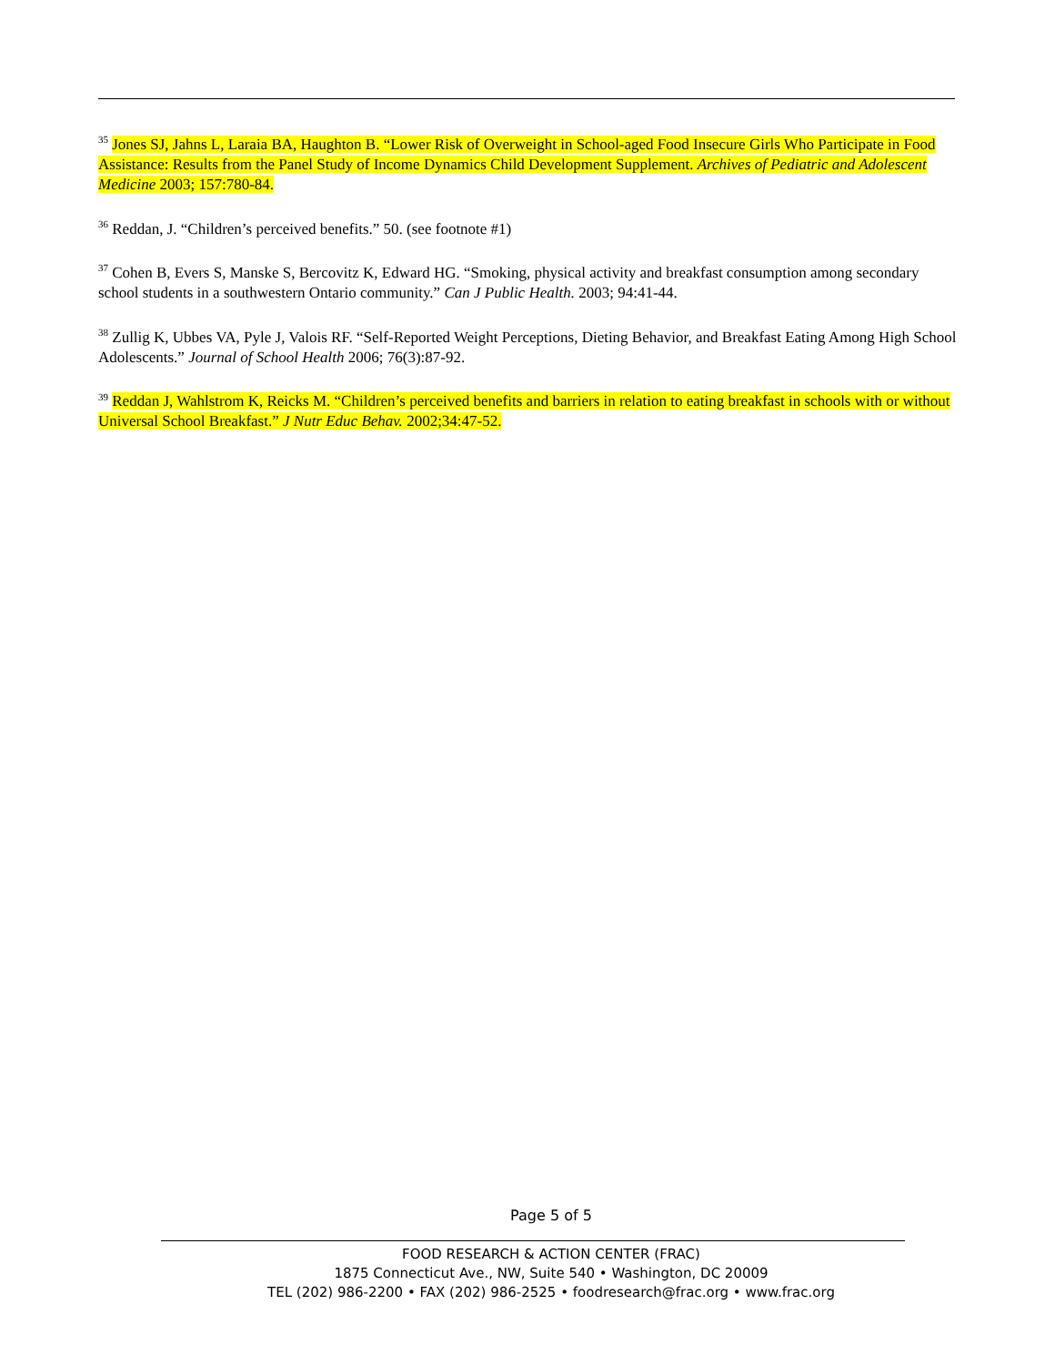<sup>35</sup> Jones SJ, Jahns L, Laraia BA, Haughton B. “Lower Risk of Overweight in School-aged Food Insecure Girls Who Participate in Food Assistance: Results from the Panel Study of Income Dynamics Child Development Supplement. Archives of Pediatric and Adolescent Medicine 2003; 157:780-84.
<sup>36</sup> Reddan, J. “Children’s perceived benefits.” 50. (see footnote #1)
<sup>37</sup> Cohen B, Evers S, Manske S, Bercovitz K, Edward HG. “Smoking, physical activity and breakfast consumption among secondary school students in a southwestern Ontario community.” Can J Public Health. 2003; 94:41-44.
<sup>38</sup> Zullig K, Ubbes VA, Pyle J, Valois RF. “Self-Reported Weight Perceptions, Dieting Behavior, and Breakfast Eating Among High School Adolescents.” Journal of School Health 2006; 76(3):87-92.
<sup>39</sup> Reddan J, Wahlstrom K, Reicks M. “Children’s perceived benefits and barriers in relation to eating breakfast in schools with or without Universal School Breakfast.” J Nutr Educ Behav. 2002;34:47-52.
Page 5 of 5
FOOD RESEARCH & ACTION CENTER (FRAC)
1875 Connecticut Ave., NW, Suite 540 • Washington, DC 20009
TEL (202) 986-2200 • FAX (202) 986-2525 • foodresearch@frac.org • www.frac.org